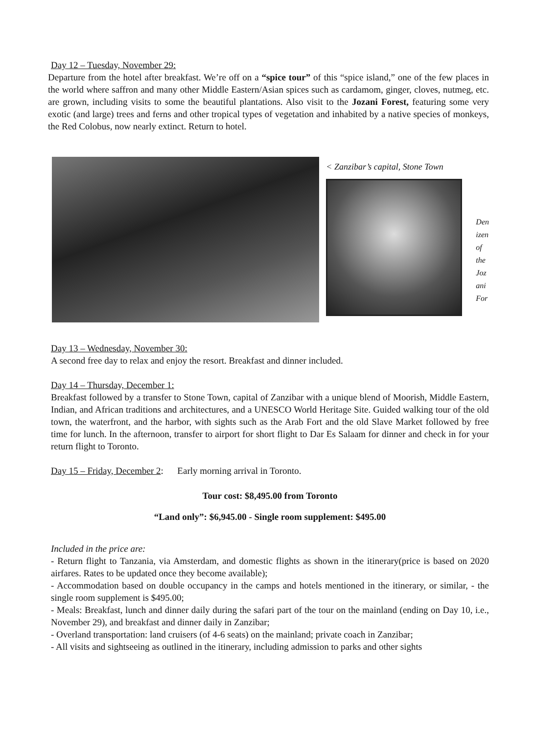Day 12 – Tuesday, November 29:
Departure from the hotel after breakfast. We’re off on a “spice tour” of this “spice island,” one of the few places in the world where saffron and many other Middle Eastern/Asian spices such as cardamom, ginger, cloves, nutmeg, etc. are grown, including visits to some the beautiful plantations. Also visit to the Jozani Forest, featuring some very exotic (and large) trees and ferns and other tropical types of vegetation and inhabited by a native species of monkeys, the Red Colobus, now nearly extinct. Return to hotel.
< Zanzibar’s capital, Stone Town
Den
izen
of
the
Joz
ani
For
Day 13 – Wednesday, November 30:
A second free day to relax and enjoy the resort. Breakfast and dinner included.
Day 14 – Thursday, December 1:
Breakfast followed by a transfer to Stone Town, capital of Zanzibar with a unique blend of Moorish, Middle Eastern, Indian, and African traditions and architectures, and a UNESCO World Heritage Site. Guided walking tour of the old town, the waterfront, and the harbor, with sights such as the Arab Fort and the old Slave Market followed by free time for lunch. In the afternoon, transfer to airport for short flight to Dar Es Salaam for dinner and check in for your return flight to Toronto.
Day 15 – Friday, December 2: Early morning arrival in Toronto.
Tour cost: $8,495.00 from Toronto
“Land only”: $6,945.00 - Single room supplement: $495.00
Included in the price are:
- Return flight to Tanzania, via Amsterdam, and domestic flights as shown in the itinerary(price is based on 2020 airfares. Rates to be updated once they become available);
- Accommodation based on double occupancy in the camps and hotels mentioned in the itinerary, or similar, - the single room supplement is $495.00;
- Meals: Breakfast, lunch and dinner daily during the safari part of the tour on the mainland (ending on Day 10, i.e., November 29), and breakfast and dinner daily in Zanzibar;
- Overland transportation: land cruisers (of 4-6 seats) on the mainland; private coach in Zanzibar;
- All visits and sightseeing as outlined in the itinerary, including admission to parks and other sights